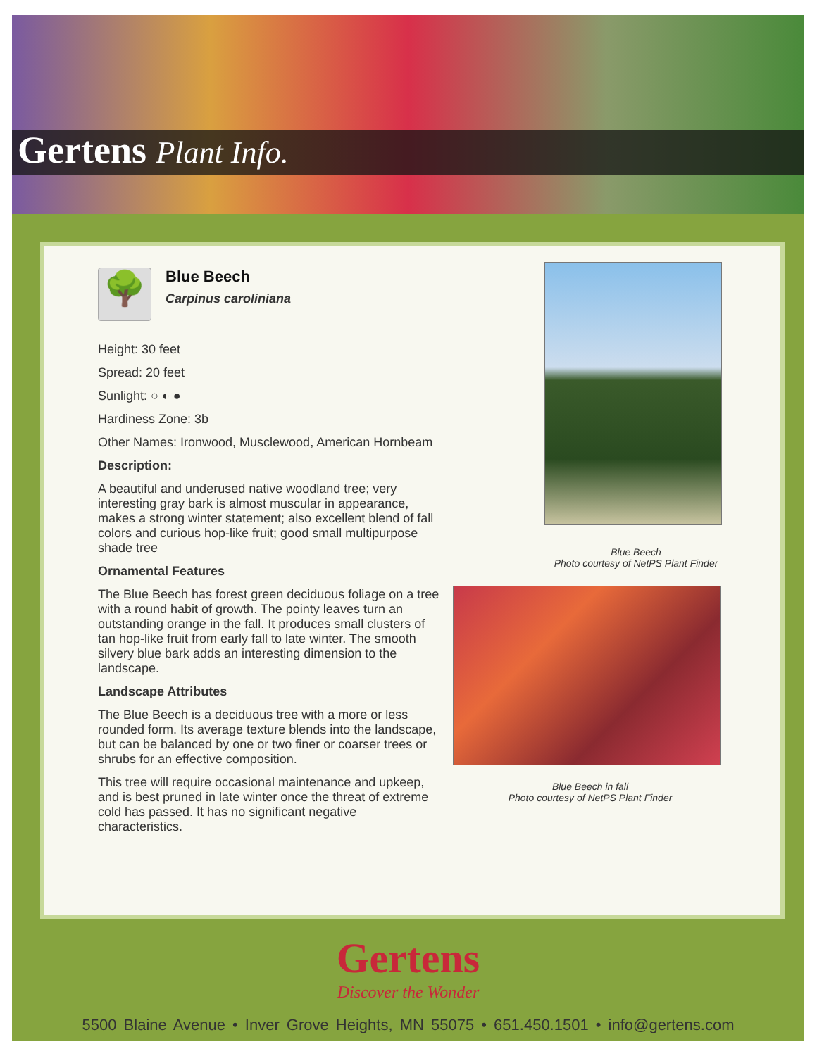Gertens Plant Info.
🌳
Blue Beech
Carpinus caroliniana
Height: 30 feet
Spread: 20 feet
Sunlight: ○ ◐ ●
Hardiness Zone: 3b
Other Names: Ironwood, Musclewood, American Hornbeam
Description:
A beautiful and underused native woodland tree; very interesting gray bark is almost muscular in appearance, makes a strong winter statement; also excellent blend of fall colors and curious hop-like fruit; good small multipurpose shade tree
Ornamental Features
The Blue Beech has forest green deciduous foliage on a tree with a round habit of growth. The pointy leaves turn an outstanding orange in the fall. It produces small clusters of tan hop-like fruit from early fall to late winter. The smooth silvery blue bark adds an interesting dimension to the landscape.
Landscape Attributes
The Blue Beech is a deciduous tree with a more or less rounded form. Its average texture blends into the landscape, but can be balanced by one or two finer or coarser trees or shrubs for an effective composition.
This tree will require occasional maintenance and upkeep, and is best pruned in late winter once the threat of extreme cold has passed. It has no significant negative characteristics.
Blue Beech
Photo courtesy of NetPS Plant Finder
Blue Beech in fall
Photo courtesy of NetPS Plant Finder
Gertens
Discover the Wonder
5500 Blaine Avenue • Inver Grove Heights, MN 55075 • 651.450.1501 • info@gertens.com